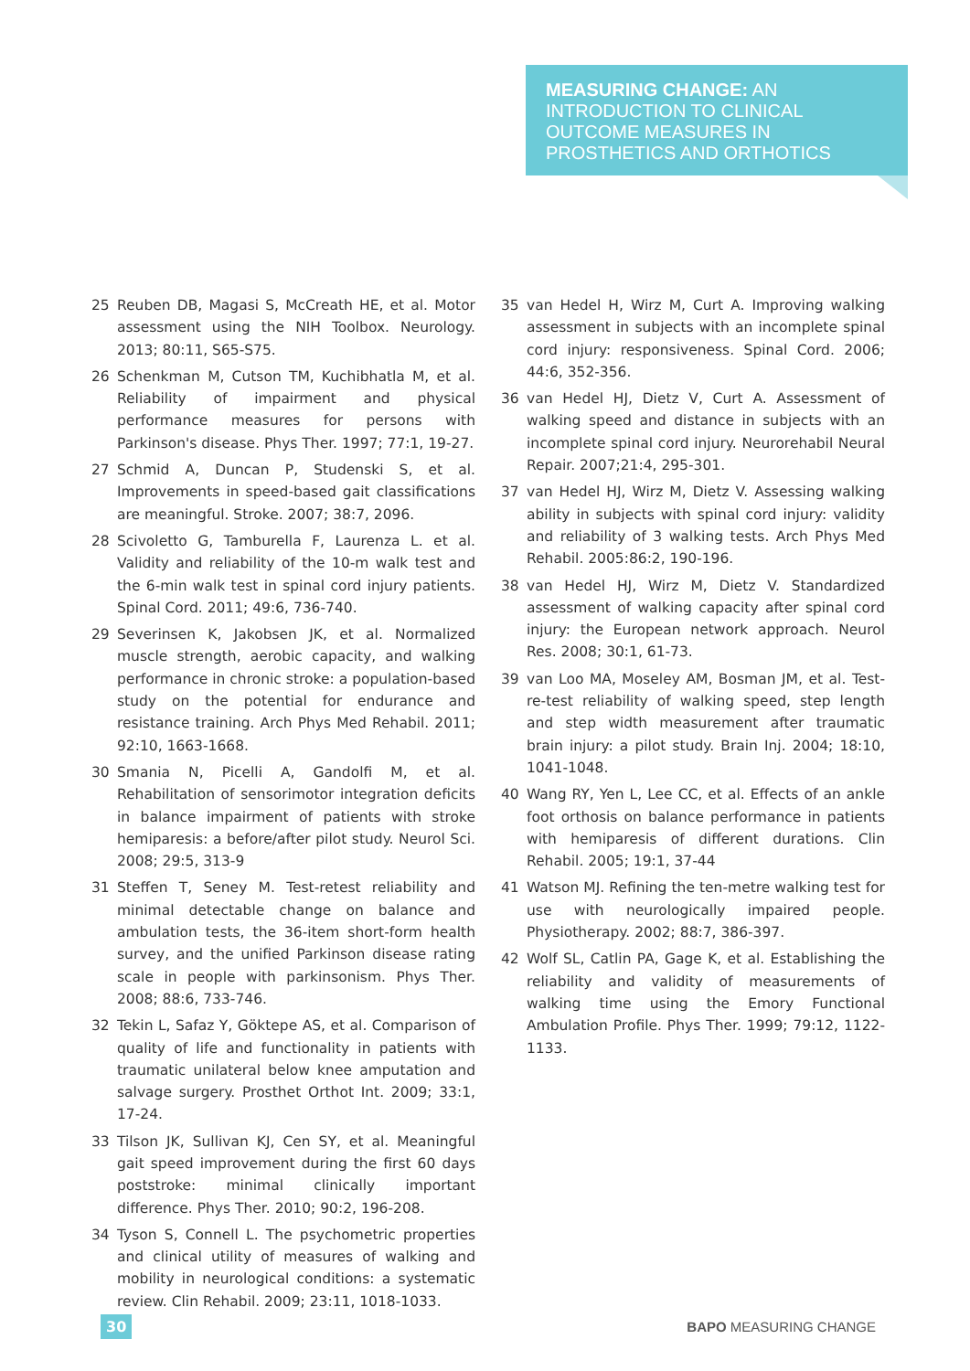MEASURING CHANGE: AN INTRODUCTION TO CLINICAL OUTCOME MEASURES IN PROSTHETICS AND ORTHOTICS
25 Reuben DB, Magasi S, McCreath HE, et al. Motor assessment using the NIH Toolbox. Neurology. 2013; 80:11, S65-S75.
26 Schenkman M, Cutson TM, Kuchibhatla M, et al. Reliability of impairment and physical performance measures for persons with Parkinson's disease. Phys Ther. 1997; 77:1, 19-27.
27 Schmid A, Duncan P, Studenski S, et al. Improvements in speed-based gait classifications are meaningful. Stroke. 2007; 38:7, 2096.
28 Scivoletto G, Tamburella F, Laurenza L. et al. Validity and reliability of the 10-m walk test and the 6-min walk test in spinal cord injury patients. Spinal Cord. 2011; 49:6, 736-740.
29 Severinsen K, Jakobsen JK, et al. Normalized muscle strength, aerobic capacity, and walking performance in chronic stroke: a population-based study on the potential for endurance and resistance training. Arch Phys Med Rehabil. 2011; 92:10, 1663-1668.
30 Smania N, Picelli A, Gandolfi M, et al. Rehabilitation of sensorimotor integration deficits in balance impairment of patients with stroke hemiparesis: a before/after pilot study. Neurol Sci. 2008; 29:5, 313-9
31 Steffen T, Seney M. Test-retest reliability and minimal detectable change on balance and ambulation tests, the 36-item short-form health survey, and the unified Parkinson disease rating scale in people with parkinsonism. Phys Ther. 2008; 88:6, 733-746.
32 Tekin L, Safaz Y, Göktepe AS, et al. Comparison of quality of life and functionality in patients with traumatic unilateral below knee amputation and salvage surgery. Prosthet Orthot Int. 2009; 33:1, 17-24.
33 Tilson JK, Sullivan KJ, Cen SY, et al. Meaningful gait speed improvement during the first 60 days poststroke: minimal clinically important difference. Phys Ther. 2010; 90:2, 196-208.
34 Tyson S, Connell L. The psychometric properties and clinical utility of measures of walking and mobility in neurological conditions: a systematic review. Clin Rehabil. 2009; 23:11, 1018-1033.
35 van Hedel H, Wirz M, Curt A. Improving walking assessment in subjects with an incomplete spinal cord injury: responsiveness. Spinal Cord. 2006; 44:6, 352-356.
36 van Hedel HJ, Dietz V, Curt A. Assessment of walking speed and distance in subjects with an incomplete spinal cord injury. Neurorehabil Neural Repair. 2007;21:4, 295-301.
37 van Hedel HJ, Wirz M, Dietz V. Assessing walking ability in subjects with spinal cord injury: validity and reliability of 3 walking tests. Arch Phys Med Rehabil. 2005:86:2, 190-196.
38 van Hedel HJ, Wirz M, Dietz V. Standardized assessment of walking capacity after spinal cord injury: the European network approach. Neurol Res. 2008; 30:1, 61-73.
39 van Loo MA, Moseley AM, Bosman JM, et al. Test-re-test reliability of walking speed, step length and step width measurement after traumatic brain injury: a pilot study. Brain Inj. 2004; 18:10, 1041-1048.
40 Wang RY, Yen L, Lee CC, et al. Effects of an ankle foot orthosis on balance performance in patients with hemiparesis of different durations. Clin Rehabil. 2005; 19:1, 37-44
41 Watson MJ. Refining the ten-metre walking test for use with neurologically impaired people. Physiotherapy. 2002; 88:7, 386-397.
42 Wolf SL, Catlin PA, Gage K, et al. Establishing the reliability and validity of measurements of walking time using the Emory Functional Ambulation Profile. Phys Ther. 1999; 79:12, 1122-1133.
30 BAPO MEASURING CHANGE